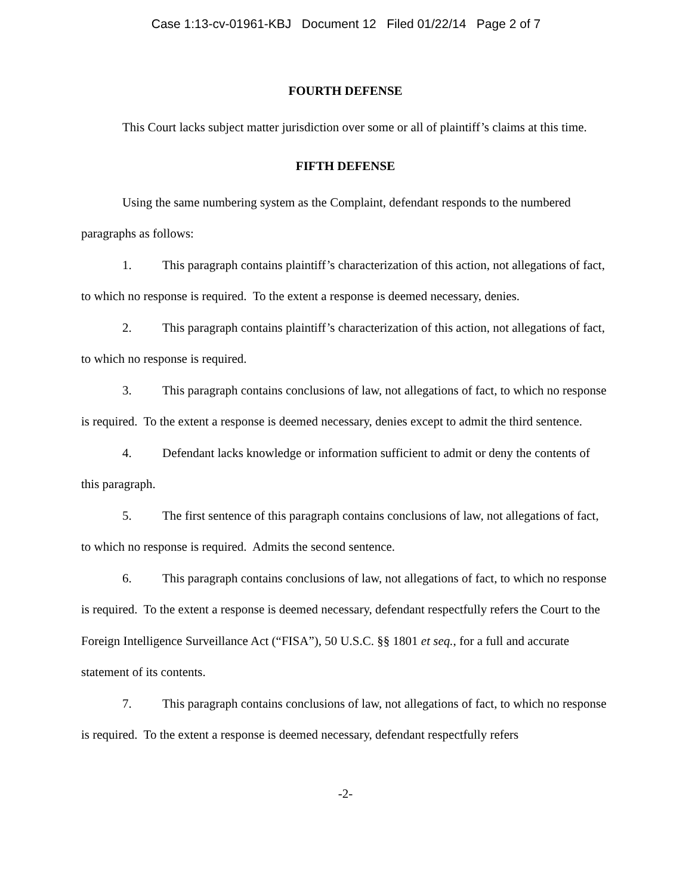Case 1:13-cv-01961-KBJ Document 12 Filed 01/22/14 Page 2 of 7
FOURTH DEFENSE
This Court lacks subject matter jurisdiction over some or all of plaintiff’s claims at this time.
FIFTH DEFENSE
Using the same numbering system as the Complaint, defendant responds to the numbered paragraphs as follows:
1. This paragraph contains plaintiff’s characterization of this action, not allegations of fact, to which no response is required. To the extent a response is deemed necessary, denies.
2. This paragraph contains plaintiff’s characterization of this action, not allegations of fact, to which no response is required.
3. This paragraph contains conclusions of law, not allegations of fact, to which no response is required. To the extent a response is deemed necessary, denies except to admit the third sentence.
4. Defendant lacks knowledge or information sufficient to admit or deny the contents of this paragraph.
5. The first sentence of this paragraph contains conclusions of law, not allegations of fact, to which no response is required. Admits the second sentence.
6. This paragraph contains conclusions of law, not allegations of fact, to which no response is required. To the extent a response is deemed necessary, defendant respectfully refers the Court to the Foreign Intelligence Surveillance Act (“FISA”), 50 U.S.C. §§ 1801 et seq., for a full and accurate statement of its contents.
7. This paragraph contains conclusions of law, not allegations of fact, to which no response is required. To the extent a response is deemed necessary, defendant respectfully refers
-2-